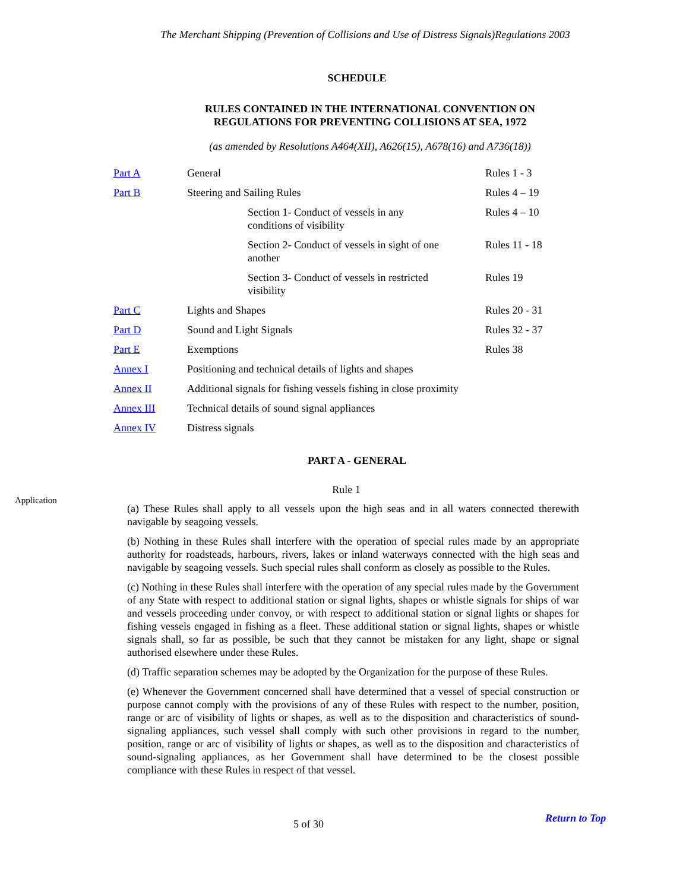The Merchant Shipping (Prevention of Collisions and Use of Distress Signals)Regulations 2003
SCHEDULE
RULES CONTAINED IN THE INTERNATIONAL CONVENTION ON
REGULATIONS FOR PREVENTING COLLISIONS AT SEA, 1972
(as amended by Resolutions A464(XII), A626(15), A678(16) and A736(18))
| Part A | General | | Rules 1 - 3 |
| Part B | Steering and Sailing Rules | | Rules 4 – 19 |
| | | Section 1- Conduct of vessels in any conditions of visibility | Rules 4 – 10 |
| | | Section 2- Conduct of vessels in sight of one another | Rules 11 - 18 |
| | | Section 3- Conduct of vessels in restricted visibility | Rules 19 |
| Part C | Lights and Shapes | | Rules 20 - 31 |
| Part D | Sound and Light Signals | | Rules 32 - 37 |
| Part E | Exemptions | | Rules 38 |
| Annex I | Positioning and technical details of lights and shapes | | |
| Annex II | Additional signals for fishing vessels fishing in close proximity | | |
| Annex III | Technical details of sound signal appliances | | |
| Annex IV | Distress signals | | |
PART A - GENERAL
Application
Rule 1
(a) These Rules shall apply to all vessels upon the high seas and in all waters connected therewith navigable by seagoing vessels.
(b) Nothing in these Rules shall interfere with the operation of special rules made by an appropriate authority for roadsteads, harbours, rivers, lakes or inland waterways connected with the high seas and navigable by seagoing vessels. Such special rules shall conform as closely as possible to the Rules.
(c) Nothing in these Rules shall interfere with the operation of any special rules made by the Government of any State with respect to additional station or signal lights, shapes or whistle signals for ships of war and vessels proceeding under convoy, or with respect to additional station or signal lights or shapes for fishing vessels engaged in fishing as a fleet. These additional station or signal lights, shapes or whistle signals shall, so far as possible, be such that they cannot be mistaken for any light, shape or signal authorised elsewhere under these Rules.
(d) Traffic separation schemes may be adopted by the Organization for the purpose of these Rules.
(e) Whenever the Government concerned shall have determined that a vessel of special construction or purpose cannot comply with the provisions of any of these Rules with respect to the number, position, range or arc of visibility of lights or shapes, as well as to the disposition and characteristics of sound-signaling appliances, such vessel shall comply with such other provisions in regard to the number, position, range or arc of visibility of lights or shapes, as well as to the disposition and characteristics of sound-signaling appliances, as her Government shall have determined to be the closest possible compliance with these Rules in respect of that vessel.
5 of 30 Return to Top